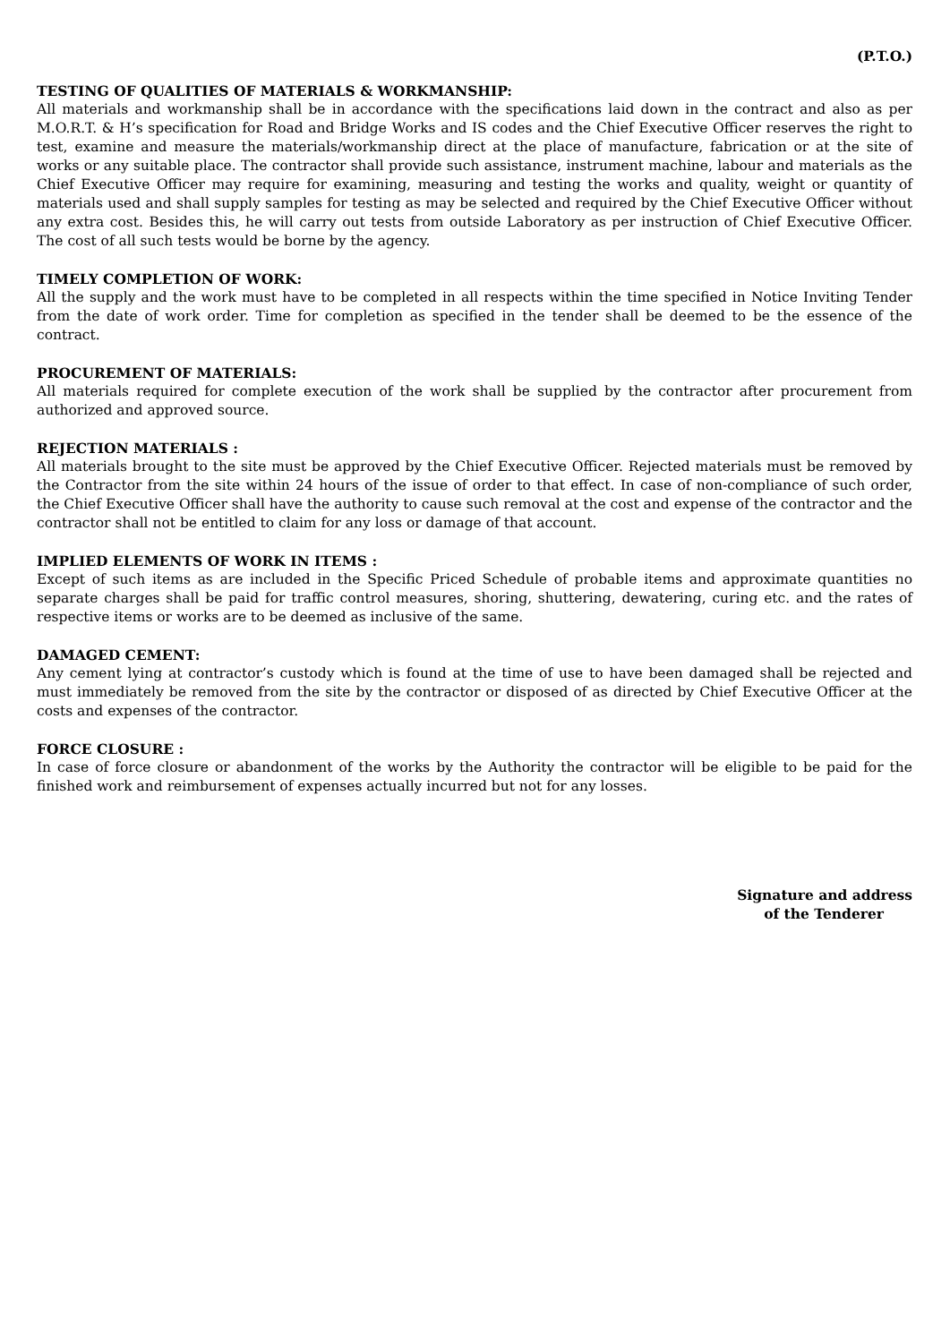(P.T.O.)
TESTING OF QUALITIES OF MATERIALS & WORKMANSHIP:
All materials and workmanship shall be in accordance with the specifications laid down in the contract and also as per M.O.R.T. & H’s specification for Road and Bridge Works and IS codes and the Chief Executive Officer reserves the right to test, examine and measure the materials/workmanship direct at the place of manufacture, fabrication or at the site of works or any suitable place. The contractor shall provide such assistance, instrument machine, labour and materials as the Chief Executive Officer may require for examining, measuring and testing the works and quality, weight or quantity of materials used and shall supply samples for testing as may be selected and required by the Chief Executive Officer without any extra cost. Besides this, he will carry out tests from outside Laboratory as per instruction of Chief Executive Officer. The cost of all such tests would be borne by the agency.
TIMELY COMPLETION OF WORK:
All the supply and the work must have to be completed in all respects within the time specified in Notice Inviting Tender from the date of work order. Time for completion as specified in the tender shall be deemed to be the essence of the contract.
PROCUREMENT OF MATERIALS:
All materials required for complete execution of the work shall be supplied by the contractor after procurement from authorized and approved source.
REJECTION MATERIALS :
All materials brought to the site must be approved by the Chief Executive Officer. Rejected materials must be removed by the Contractor from the site within 24 hours of the issue of order to that effect. In case of non-compliance of such order, the Chief Executive Officer shall have the authority to cause such removal at the cost and expense of the contractor and the contractor shall not be entitled to claim for any loss or damage of that account.
IMPLIED ELEMENTS OF WORK IN ITEMS :
Except of such items as are included in the Specific Priced Schedule of probable items and approximate quantities no separate charges shall be paid for traffic control measures, shoring, shuttering, dewatering, curing etc. and the rates of respective items or works are to be deemed as inclusive of the same.
DAMAGED CEMENT:
Any cement lying at contractor’s custody which is found at the time of use to have been damaged shall be rejected and must immediately be removed from the site by the contractor or disposed of as directed by Chief Executive Officer at the costs and expenses of the contractor.
FORCE CLOSURE :
In case of force closure or abandonment of the works by the Authority the contractor will be eligible to be paid for the finished work and reimbursement of expenses actually incurred but not for any losses.
Signature and address
of the Tenderer